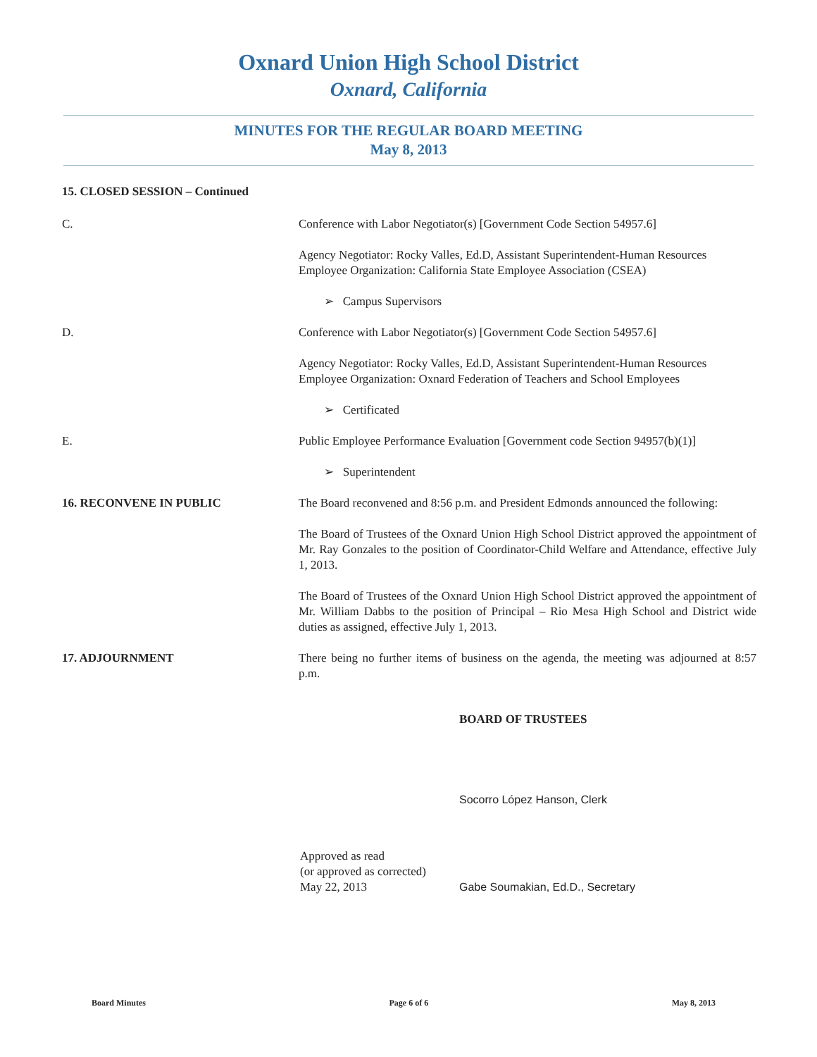Oxnard Union High School District
Oxnard, California
MINUTES FOR THE REGULAR BOARD MEETING
May 8, 2013
15. CLOSED SESSION – Continued
C. Conference with Labor Negotiator(s) [Government Code Section 54957.6]
Agency Negotiator: Rocky Valles, Ed.D, Assistant Superintendent-Human Resources
Employee Organization: California State Employee Association (CSEA)
➢ Campus Supervisors
D. Conference with Labor Negotiator(s) [Government Code Section 54957.6]
Agency Negotiator: Rocky Valles, Ed.D, Assistant Superintendent-Human Resources
Employee Organization: Oxnard Federation of Teachers and School Employees
➢ Certificated
E. Public Employee Performance Evaluation [Government code Section 94957(b)(1)]
➢ Superintendent
16. RECONVENE IN PUBLIC The Board reconvened and 8:56 p.m. and President Edmonds announced the following:
The Board of Trustees of the Oxnard Union High School District approved the appointment of Mr. Ray Gonzales to the position of Coordinator-Child Welfare and Attendance, effective July 1, 2013.
The Board of Trustees of the Oxnard Union High School District approved the appointment of Mr. William Dabbs to the position of Principal – Rio Mesa High School and District wide duties as assigned, effective July 1, 2013.
17. ADJOURNMENT There being no further items of business on the agenda, the meeting was adjourned at 8:57 p.m.
BOARD OF TRUSTEES
Socorro López Hanson, Clerk
Approved as read
(or approved as corrected)
May 22, 2013
Gabe Soumakian, Ed.D., Secretary
Board Minutes Page 6 of 6 May 8, 2013